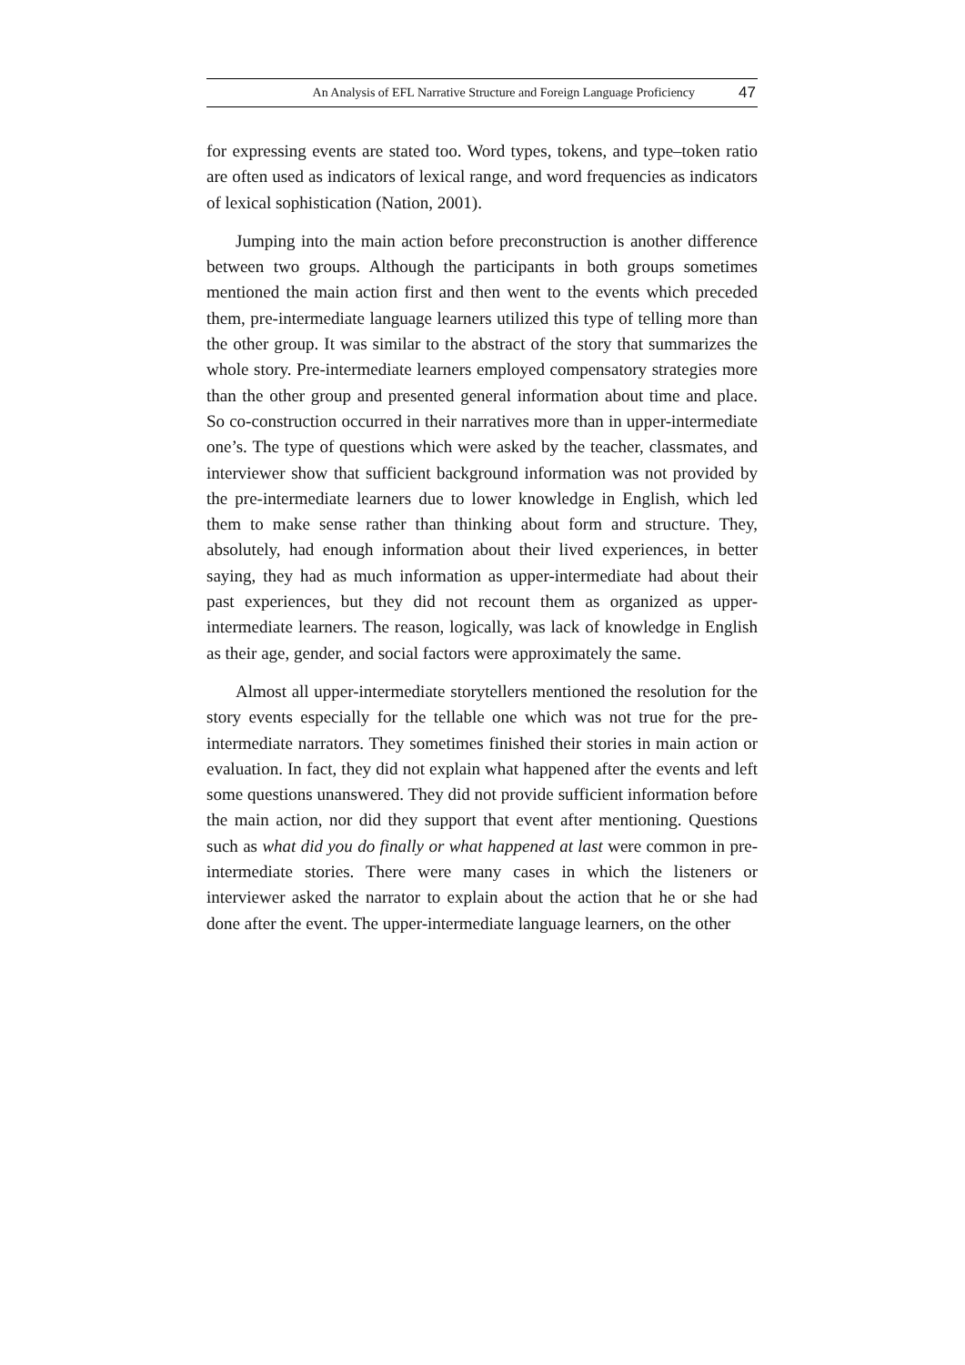An Analysis of EFL Narrative Structure and Foreign Language Proficiency 47
for expressing events are stated too. Word types, tokens, and type–token ratio are often used as indicators of lexical range, and word frequencies as indicators of lexical sophistication (Nation, 2001).
Jumping into the main action before preconstruction is another difference between two groups. Although the participants in both groups sometimes mentioned the main action first and then went to the events which preceded them, pre-intermediate language learners utilized this type of telling more than the other group. It was similar to the abstract of the story that summarizes the whole story. Pre-intermediate learners employed compensatory strategies more than the other group and presented general information about time and place. So co-construction occurred in their narratives more than in upper-intermediate one’s. The type of questions which were asked by the teacher, classmates, and interviewer show that sufficient background information was not provided by the pre-intermediate learners due to lower knowledge in English, which led them to make sense rather than thinking about form and structure. They, absolutely, had enough information about their lived experiences, in better saying, they had as much information as upper-intermediate had about their past experiences, but they did not recount them as organized as upper-intermediate learners. The reason, logically, was lack of knowledge in English as their age, gender, and social factors were approximately the same.
Almost all upper-intermediate storytellers mentioned the resolution for the story events especially for the tellable one which was not true for the pre-intermediate narrators. They sometimes finished their stories in main action or evaluation. In fact, they did not explain what happened after the events and left some questions unanswered. They did not provide sufficient information before the main action, nor did they support that event after mentioning. Questions such as what did you do finally or what happened at last were common in pre-intermediate stories. There were many cases in which the listeners or interviewer asked the narrator to explain about the action that he or she had done after the event. The upper-intermediate language learners, on the other